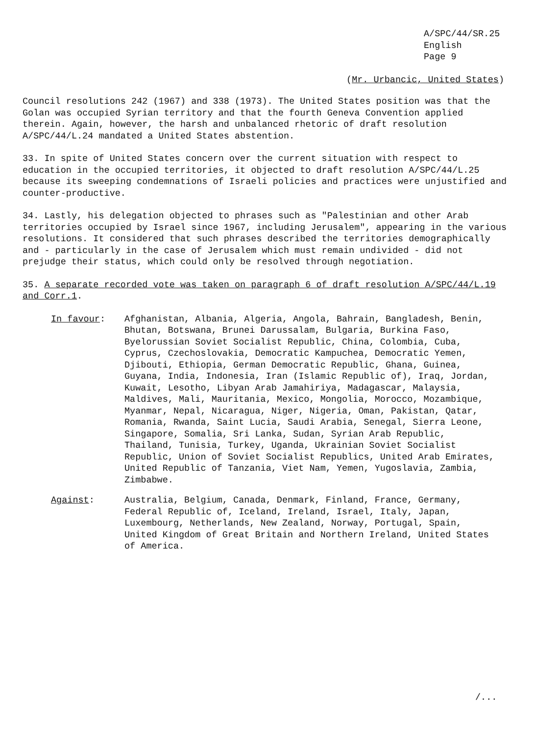A/SPC/44/SR.25
English
Page 9
(Mr. Urbancic, United States)
Council resolutions 242 (1967) and 338 (1973). The United States position was that the Golan was occupied Syrian territory and that the fourth Geneva Convention applied therein. Again, however, the harsh and unbalanced rhetoric of draft resolution A/SPC/44/L.24 mandated a United States abstention.
33. In spite of United States concern over the current situation with respect to education in the occupied territories, it objected to draft resolution A/SPC/44/L.25 because its sweeping condemnations of Israeli policies and practices were unjustified and counter-productive.
34. Lastly, his delegation objected to phrases such as "Palestinian and other Arab territories occupied by Israel since 1967, including Jerusalem", appearing in the various resolutions. It considered that such phrases described the territories demographically and - particularly in the case of Jerusalem which must remain undivided - did not prejudge their status, which could only be resolved through negotiation.
35. A separate recorded vote was taken on paragraph 6 of draft resolution A/SPC/44/L.19 and Corr.1.
In favour: Afghanistan, Albania, Algeria, Angola, Bahrain, Bangladesh, Benin, Bhutan, Botswana, Brunei Darussalam, Bulgaria, Burkina Faso, Byelorussian Soviet Socialist Republic, China, Colombia, Cuba, Cyprus, Czechoslovakia, Democratic Kampuchea, Democratic Yemen, Djibouti, Ethiopia, German Democratic Republic, Ghana, Guinea, Guyana, India, Indonesia, Iran (Islamic Republic of), Iraq, Jordan, Kuwait, Lesotho, Libyan Arab Jamahiriya, Madagascar, Malaysia, Maldives, Mali, Mauritania, Mexico, Mongolia, Morocco, Mozambique, Myanmar, Nepal, Nicaragua, Niger, Nigeria, Oman, Pakistan, Qatar, Romania, Rwanda, Saint Lucia, Saudi Arabia, Senegal, Sierra Leone, Singapore, Somalia, Sri Lanka, Sudan, Syrian Arab Republic, Thailand, Tunisia, Turkey, Uganda, Ukrainian Soviet Socialist Republic, Union of Soviet Socialist Republics, United Arab Emirates, United Republic of Tanzania, Viet Nam, Yemen, Yugoslavia, Zambia, Zimbabwe.
Against: Australia, Belgium, Canada, Denmark, Finland, France, Germany, Federal Republic of, Iceland, Ireland, Israel, Italy, Japan, Luxembourg, Netherlands, New Zealand, Norway, Portugal, Spain, United Kingdom of Great Britain and Northern Ireland, United States of America.
/...